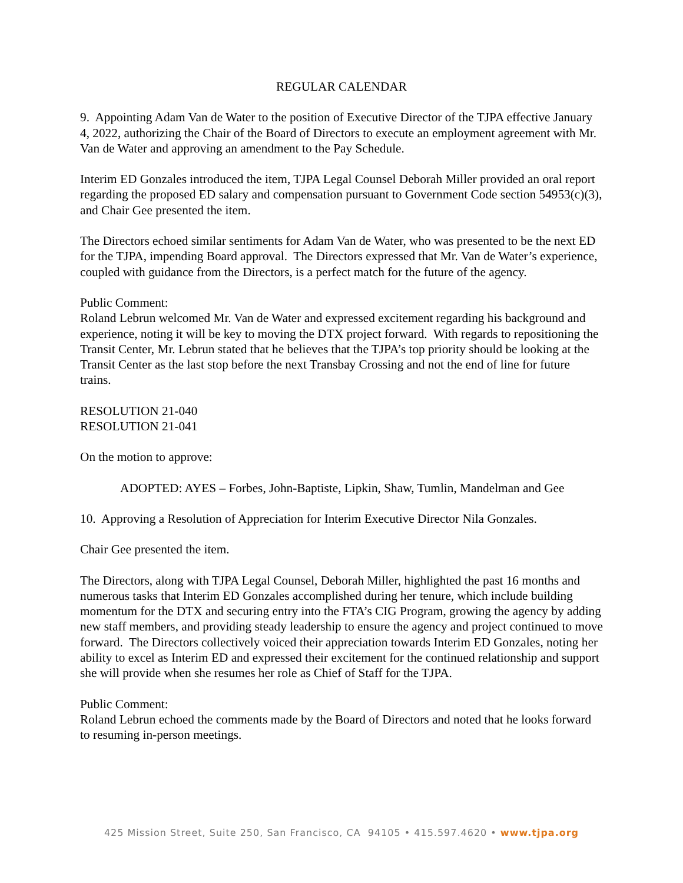REGULAR CALENDAR
9. Appointing Adam Van de Water to the position of Executive Director of the TJPA effective January 4, 2022, authorizing the Chair of the Board of Directors to execute an employment agreement with Mr. Van de Water and approving an amendment to the Pay Schedule.
Interim ED Gonzales introduced the item, TJPA Legal Counsel Deborah Miller provided an oral report regarding the proposed ED salary and compensation pursuant to Government Code section 54953(c)(3), and Chair Gee presented the item.
The Directors echoed similar sentiments for Adam Van de Water, who was presented to be the next ED for the TJPA, impending Board approval. The Directors expressed that Mr. Van de Water’s experience, coupled with guidance from the Directors, is a perfect match for the future of the agency.
Public Comment:
Roland Lebrun welcomed Mr. Van de Water and expressed excitement regarding his background and experience, noting it will be key to moving the DTX project forward. With regards to repositioning the Transit Center, Mr. Lebrun stated that he believes that the TJPA’s top priority should be looking at the Transit Center as the last stop before the next Transbay Crossing and not the end of line for future trains.
RESOLUTION 21-040
RESOLUTION 21-041
On the motion to approve:
ADOPTED: AYES – Forbes, John-Baptiste, Lipkin, Shaw, Tumlin, Mandelman and Gee
10. Approving a Resolution of Appreciation for Interim Executive Director Nila Gonzales.
Chair Gee presented the item.
The Directors, along with TJPA Legal Counsel, Deborah Miller, highlighted the past 16 months and numerous tasks that Interim ED Gonzales accomplished during her tenure, which include building momentum for the DTX and securing entry into the FTA’s CIG Program, growing the agency by adding new staff members, and providing steady leadership to ensure the agency and project continued to move forward. The Directors collectively voiced their appreciation towards Interim ED Gonzales, noting her ability to excel as Interim ED and expressed their excitement for the continued relationship and support she will provide when she resumes her role as Chief of Staff for the TJPA.
Public Comment:
Roland Lebrun echoed the comments made by the Board of Directors and noted that he looks forward to resuming in-person meetings.
425 Mission Street, Suite 250, San Francisco, CA 94105 • 415.597.4620 • www.tjpa.org